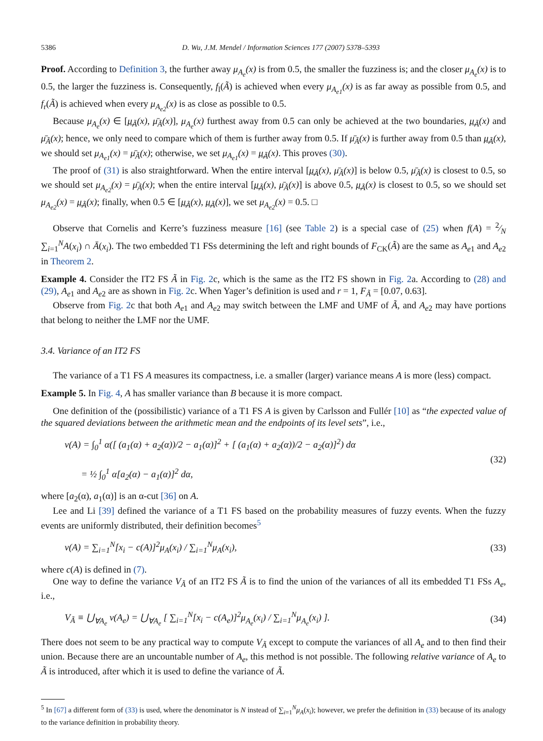5386 D. Wu, J.M. Mendel / Information Sciences 177 (2007) 5378–5393
Proof. According to Definition 3, the further away μ<sub>A<sub>e</sub></sub>(x) is from 0.5, the smaller the fuzziness is; and the closer μ<sub>A<sub>e</sub></sub>(x) is to 0.5, the larger the fuzziness is. Consequently, f<sub>l</sub>(Ã) is achieved when every μ<sub>A<sub>e1</sub></sub>(x) is as far away as possible from 0.5, and f<sub>r</sub>(Ã) is achieved when every μ<sub>A<sub>e2</sub></sub>(x) is as close as possible to 0.5.
Because μ<sub>A<sub>e</sub></sub>(x) ∈ [μ̲<sub>Ã</sub>(x), μ̄<sub>Ã</sub>(x)], μ<sub>A<sub>e</sub></sub>(x) furthest away from 0.5 can only be achieved at the two boundaries, μ̲<sub>Ã</sub>(x) and μ̄<sub>Ã</sub>(x); hence, we only need to compare which of them is further away from 0.5. If μ̄<sub>Ã</sub>(x) is further away from 0.5 than μ̲<sub>Ã</sub>(x), we should set μ<sub>A<sub>e1</sub></sub>(x) = μ̄<sub>Ã</sub>(x); otherwise, we set μ<sub>A<sub>e1</sub></sub>(x) = μ̲<sub>Ã</sub>(x). This proves (30).
The proof of (31) is also straightforward. When the entire interval [μ̲<sub>Ã</sub>(x), μ̄<sub>Ã</sub>(x)] is below 0.5, μ̄<sub>Ã</sub>(x) is closest to 0.5, so we should set μ<sub>A<sub>e2</sub></sub>(x) = μ̄<sub>Ã</sub>(x); when the entire interval [μ̲<sub>Ã</sub>(x), μ̄<sub>Ã</sub>(x)] is above 0.5, μ̲<sub>Ã</sub>(x) is closest to 0.5, so we should set μ<sub>A<sub>e2</sub></sub>(x) = μ̲<sub>Ã</sub>(x); finally, when 0.5 ∈ [μ̲<sub>Ã</sub>(x), μ̲<sub>Ã</sub>(x)], we set μ<sub>A<sub>e2</sub></sub>(x) = 0.5. □
Observe that Cornelis and Kerre’s fuzziness measure [16] (see Table 2) is a special case of (25) when f(A) = 2⁄N ∑<sub>i=1</sub><sup>N</sup>A(x<sub>i</sub>) ∩ Ā(x<sub>i</sub>). The two embedded T1 FSs determining the left and right bounds of F<sub>CK</sub>(Ã) are the same as A<sub>e1</sub> and A<sub>e2</sub> in Theorem 2.
Example 4. Consider the IT2 FS Ã in Fig. 2c, which is the same as the IT2 FS shown in Fig. 2a. According to (28) and (29), A<sub>e1</sub> and A<sub>e2</sub> are as shown in Fig. 2c. When Yager’s definition is used and r = 1, F<sub>Ã</sub> = [0.07, 0.63].
Observe from Fig. 2c that both A<sub>e1</sub> and A<sub>e2</sub> may switch between the LMF and UMF of Ã, and A<sub>e2</sub> may have portions that belong to neither the LMF nor the UMF.
3.4. Variance of an IT2 FS
The variance of a T1 FS A measures its compactness, i.e. a smaller (larger) variance means A is more (less) compact.
Example 5. In Fig. 4, A has smaller variance than B because it is more compact.
One definition of the (possibilistic) variance of a T1 FS A is given by Carlsson and Fullér [10] as “the expected value of the squared deviations between the arithmetic mean and the endpoints of its level sets”, i.e.,
v(A) = ∫<sub>0</sub><sup>1</sup> α([ (a<sub>1</sub>(α) + a<sub>2</sub>(α))/2 − a<sub>1</sub>(α)]<sup>2</sup> + [ (a<sub>1</sub>(α) + a<sub>2</sub>(α))/2 − a<sub>2</sub>(α)]<sup>2</sup>) dα
= ½ ∫<sub>0</sub><sup>1</sup> α[a<sub>2</sub>(α) − a<sub>1</sub>(α)]<sup>2</sup> dα,
(32)
where [a<sub>2</sub>(α), a<sub>1</sub>(α)] is an α-cut [36] on A.
Lee and Li [39] defined the variance of a T1 FS based on the probability measures of fuzzy events. When the fuzzy events are uniformly distributed, their definition becomes<sup>5</sup>
v(A) = ∑<sub>i=1</sub><sup>N</sup>[x<sub>i</sub> − c(A)]<sup>2</sup>μ<sub>A</sub>(x<sub>i</sub>) / ∑<sub>i=1</sub><sup>N</sup>μ<sub>A</sub>(x<sub>i</sub>),
(33)
where c(A) is defined in (7).
One way to define the variance V<sub>Ã</sub> of an IT2 FS Ã is to find the union of the variances of all its embedded T1 FSs A<sub>e</sub>, i.e.,
V<sub>Ã</sub> ≡ ⋃<sub>∀A<sub>e</sub></sub> v(A<sub>e</sub>) = ⋃<sub>∀A<sub>e</sub></sub> [ ∑<sub>i=1</sub><sup>N</sup>[x<sub>i</sub> − c(A<sub>e</sub>)]<sup>2</sup>μ<sub>A<sub>e</sub></sub>(x<sub>i</sub>) / ∑<sub>i=1</sub><sup>N</sup>μ<sub>A<sub>e</sub></sub>(x<sub>i</sub>) ].
(34)
There does not seem to be any practical way to compute V<sub>Ã</sub> except to compute the variances of all A<sub>e</sub> and to then find their union. Because there are an uncountable number of A<sub>e</sub>, this method is not possible. The following relative variance of A<sub>e</sub> to Ã is introduced, after which it is used to define the variance of Ã.
<sup>5</sup> In [67] a different form of (33) is used, where the denominator is N instead of ∑<sub>i=1</sub><sup>N</sup>μ<sub>A</sub>(x<sub>i</sub>); however, we prefer the definition in (33) because of its analogy to the variance definition in probability theory.